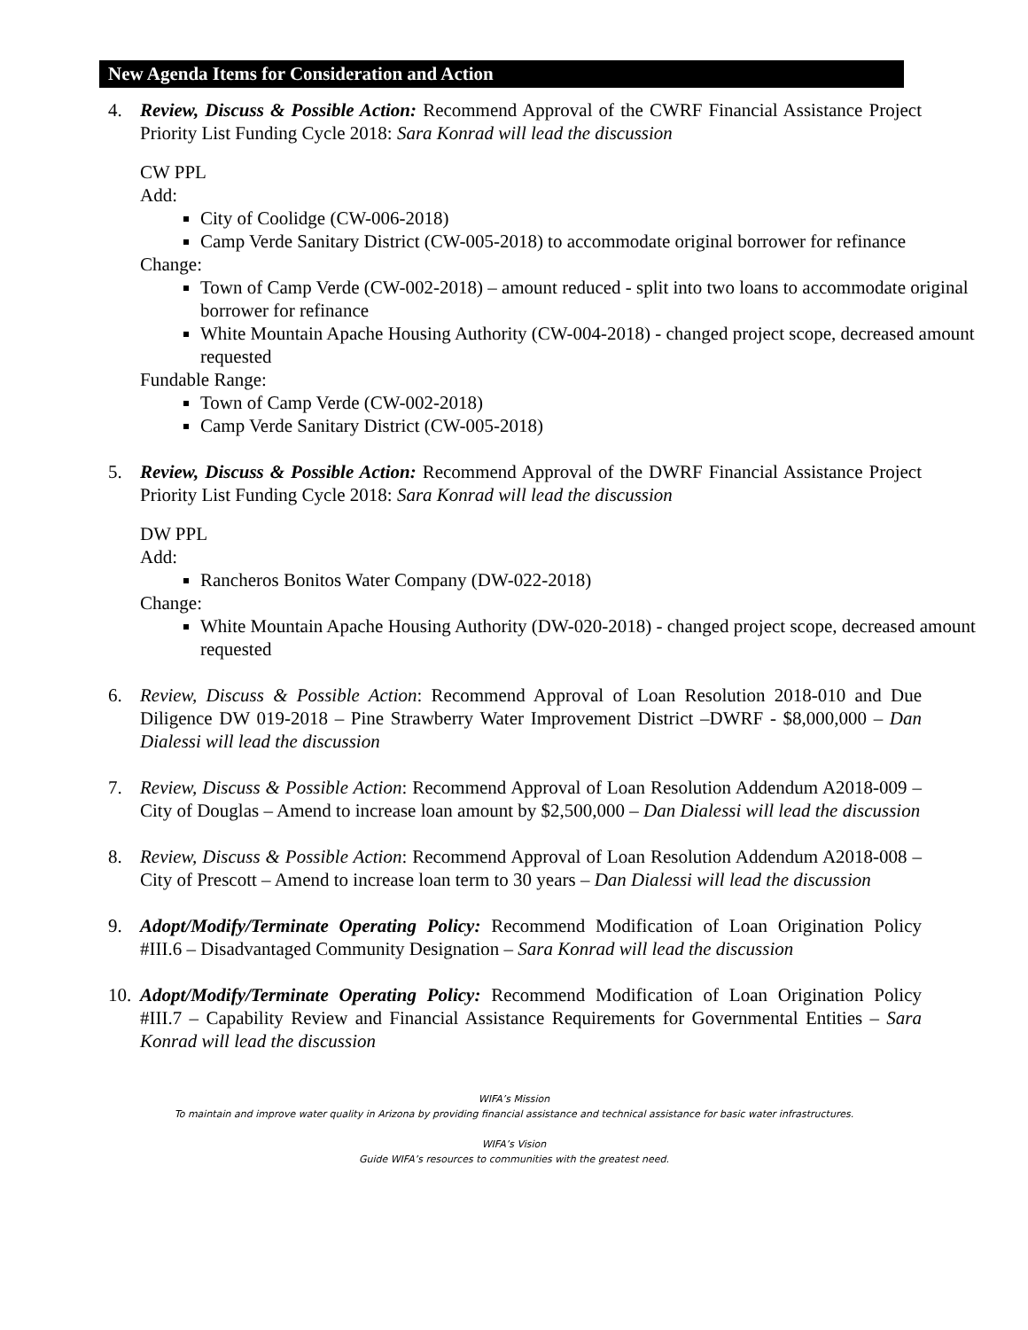New Agenda Items for Consideration and Action
4. Review, Discuss & Possible Action: Recommend Approval of the CWRF Financial Assistance Project Priority List Funding Cycle 2018: Sara Konrad will lead the discussion
CW PPL
Add:
City of Coolidge (CW-006-2018)
Camp Verde Sanitary District (CW-005-2018) to accommodate original borrower for refinance
Change:
Town of Camp Verde (CW-002-2018) – amount reduced - split into two loans to accommodate original borrower for refinance
White Mountain Apache Housing Authority (CW-004-2018) - changed project scope, decreased amount requested
Fundable Range:
Town of Camp Verde (CW-002-2018)
Camp Verde Sanitary District (CW-005-2018)
5. Review, Discuss & Possible Action: Recommend Approval of the DWRF Financial Assistance Project Priority List Funding Cycle 2018: Sara Konrad will lead the discussion
DW PPL
Add:
Rancheros Bonitos Water Company (DW-022-2018)
Change:
White Mountain Apache Housing Authority (DW-020-2018) - changed project scope, decreased amount requested
6. Review, Discuss & Possible Action: Recommend Approval of Loan Resolution 2018-010 and Due Diligence DW 019-2018 – Pine Strawberry Water Improvement District –DWRF - $8,000,000 – Dan Dialessi will lead the discussion
7. Review, Discuss & Possible Action: Recommend Approval of Loan Resolution Addendum A2018-009 – City of Douglas – Amend to increase loan amount by $2,500,000 – Dan Dialessi will lead the discussion
8. Review, Discuss & Possible Action: Recommend Approval of Loan Resolution Addendum A2018-008 – City of Prescott – Amend to increase loan term to 30 years – Dan Dialessi will lead the discussion
9. Adopt/Modify/Terminate Operating Policy: Recommend Modification of Loan Origination Policy #III.6 – Disadvantaged Community Designation – Sara Konrad will lead the discussion
10.
Adopt/Modify/Terminate Operating Policy: Recommend Modification of Loan Origination Policy #III.7 – Capability Review and Financial Assistance Requirements for Governmental Entities – Sara Konrad will lead the discussion
WIFA’s Mission
To maintain and improve water quality in Arizona by providing financial assistance and technical assistance for basic water infrastructures.
WIFA’s Vision
Guide WIFA’s resources to communities with the greatest need.